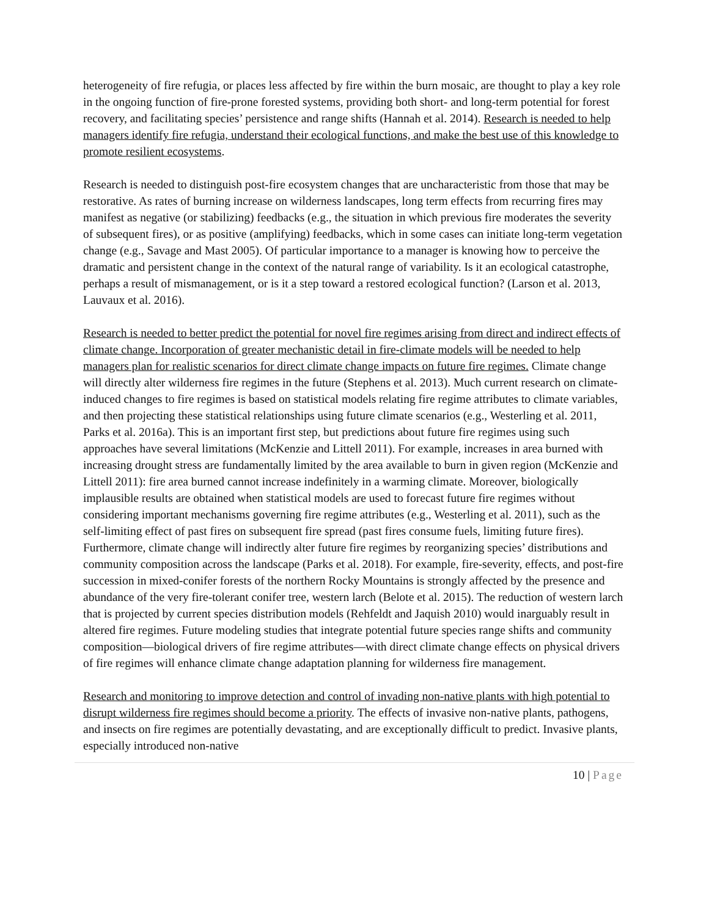heterogeneity of fire refugia, or places less affected by fire within the burn mosaic, are thought to play a key role in the ongoing function of fire-prone forested systems, providing both short- and long-term potential for forest recovery, and facilitating species’ persistence and range shifts (Hannah et al. 2014). Research is needed to help managers identify fire refugia, understand their ecological functions, and make the best use of this knowledge to promote resilient ecosystems.
Research is needed to distinguish post-fire ecosystem changes that are uncharacteristic from those that may be restorative. As rates of burning increase on wilderness landscapes, long term effects from recurring fires may manifest as negative (or stabilizing) feedbacks (e.g., the situation in which previous fire moderates the severity of subsequent fires), or as positive (amplifying) feedbacks, which in some cases can initiate long-term vegetation change (e.g., Savage and Mast 2005). Of particular importance to a manager is knowing how to perceive the dramatic and persistent change in the context of the natural range of variability. Is it an ecological catastrophe, perhaps a result of mismanagement, or is it a step toward a restored ecological function? (Larson et al. 2013, Lauvaux et al. 2016).
Research is needed to better predict the potential for novel fire regimes arising from direct and indirect effects of climate change. Incorporation of greater mechanistic detail in fire-climate models will be needed to help managers plan for realistic scenarios for direct climate change impacts on future fire regimes. Climate change will directly alter wilderness fire regimes in the future (Stephens et al. 2013). Much current research on climate-induced changes to fire regimes is based on statistical models relating fire regime attributes to climate variables, and then projecting these statistical relationships using future climate scenarios (e.g., Westerling et al. 2011, Parks et al. 2016a). This is an important first step, but predictions about future fire regimes using such approaches have several limitations (McKenzie and Littell 2011). For example, increases in area burned with increasing drought stress are fundamentally limited by the area available to burn in given region (McKenzie and Littell 2011): fire area burned cannot increase indefinitely in a warming climate. Moreover, biologically implausible results are obtained when statistical models are used to forecast future fire regimes without considering important mechanisms governing fire regime attributes (e.g., Westerling et al. 2011), such as the self-limiting effect of past fires on subsequent fire spread (past fires consume fuels, limiting future fires). Furthermore, climate change will indirectly alter future fire regimes by reorganizing species’ distributions and community composition across the landscape (Parks et al. 2018). For example, fire-severity, effects, and post-fire succession in mixed-conifer forests of the northern Rocky Mountains is strongly affected by the presence and abundance of the very fire-tolerant conifer tree, western larch (Belote et al. 2015). The reduction of western larch that is projected by current species distribution models (Rehfeldt and Jaquish 2010) would inarguably result in altered fire regimes. Future modeling studies that integrate potential future species range shifts and community composition—biological drivers of fire regime attributes—with direct climate change effects on physical drivers of fire regimes will enhance climate change adaptation planning for wilderness fire management.
Research and monitoring to improve detection and control of invading non-native plants with high potential to disrupt wilderness fire regimes should become a priority. The effects of invasive non-native plants, pathogens, and insects on fire regimes are potentially devastating, and are exceptionally difficult to predict. Invasive plants, especially introduced non-native
10 | Page